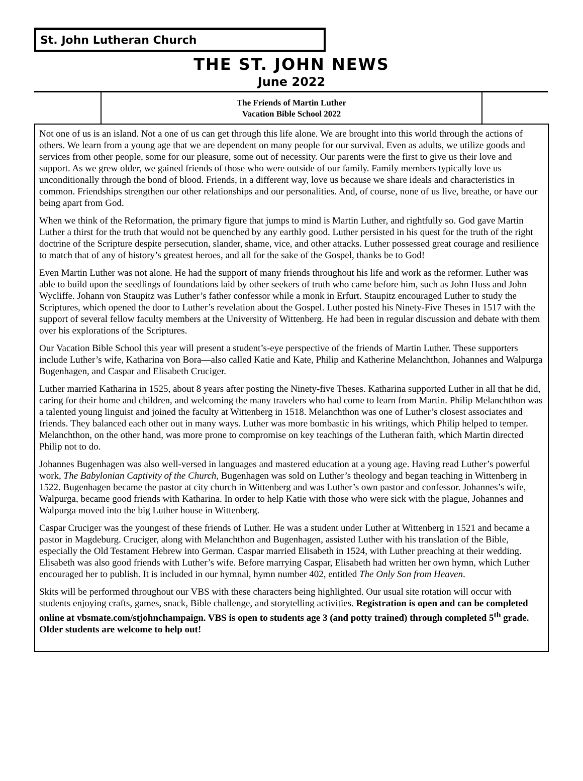St. John Lutheran Church
THE ST. JOHN NEWS
June 2022
The Friends of Martin Luther
Vacation Bible School 2022
Not one of us is an island. Not a one of us can get through this life alone. We are brought into this world through the actions of others. We learn from a young age that we are dependent on many people for our survival. Even as adults, we utilize goods and services from other people, some for our pleasure, some out of necessity. Our parents were the first to give us their love and support. As we grew older, we gained friends of those who were outside of our family. Family members typically love us unconditionally through the bond of blood. Friends, in a different way, love us because we share ideals and characteristics in common. Friendships strengthen our other relationships and our personalities. And, of course, none of us live, breathe, or have our being apart from God.
When we think of the Reformation, the primary figure that jumps to mind is Martin Luther, and rightfully so. God gave Martin Luther a thirst for the truth that would not be quenched by any earthly good. Luther persisted in his quest for the truth of the right doctrine of the Scripture despite persecution, slander, shame, vice, and other attacks. Luther possessed great courage and resilience to match that of any of history’s greatest heroes, and all for the sake of the Gospel, thanks be to God!
Even Martin Luther was not alone. He had the support of many friends throughout his life and work as the reformer. Luther was able to build upon the seedlings of foundations laid by other seekers of truth who came before him, such as John Huss and John Wycliffe. Johann von Staupitz was Luther’s father confessor while a monk in Erfurt. Staupitz encouraged Luther to study the Scriptures, which opened the door to Luther’s revelation about the Gospel. Luther posted his Ninety-Five Theses in 1517 with the support of several fellow faculty members at the University of Wittenberg. He had been in regular discussion and debate with them over his explorations of the Scriptures.
Our Vacation Bible School this year will present a student’s-eye perspective of the friends of Martin Luther. These supporters include Luther’s wife, Katharina von Bora—also called Katie and Kate, Philip and Katherine Melanchthon, Johannes and Walpurga Bugenhagen, and Caspar and Elisabeth Cruciger.
Luther married Katharina in 1525, about 8 years after posting the Ninety-five Theses. Katharina supported Luther in all that he did, caring for their home and children, and welcoming the many travelers who had come to learn from Martin. Philip Melanchthon was a talented young linguist and joined the faculty at Wittenberg in 1518. Melanchthon was one of Luther’s closest associates and friends. They balanced each other out in many ways. Luther was more bombastic in his writings, which Philip helped to temper. Melanchthon, on the other hand, was more prone to compromise on key teachings of the Lutheran faith, which Martin directed Philip not to do.
Johannes Bugenhagen was also well-versed in languages and mastered education at a young age. Having read Luther’s powerful work, The Babylonian Captivity of the Church, Bugenhagen was sold on Luther’s theology and began teaching in Wittenberg in 1522. Bugenhagen became the pastor at city church in Wittenberg and was Luther’s own pastor and confessor. Johannes’s wife, Walpurga, became good friends with Katharina. In order to help Katie with those who were sick with the plague, Johannes and Walpurga moved into the big Luther house in Wittenberg.
Caspar Cruciger was the youngest of these friends of Luther. He was a student under Luther at Wittenberg in 1521 and became a pastor in Magdeburg. Cruciger, along with Melanchthon and Bugenhagen, assisted Luther with his translation of the Bible, especially the Old Testament Hebrew into German. Caspar married Elisabeth in 1524, with Luther preaching at their wedding. Elisabeth was also good friends with Luther’s wife. Before marrying Caspar, Elisabeth had written her own hymn, which Luther encouraged her to publish. It is included in our hymnal, hymn number 402, entitled The Only Son from Heaven.
Skits will be performed throughout our VBS with these characters being highlighted. Our usual site rotation will occur with students enjoying crafts, games, snack, Bible challenge, and storytelling activities. Registration is open and can be completed online at vbsmate.com/stjohnchampaign. VBS is open to students age 3 (and potty trained) through completed 5<sup>th</sup> grade. Older students are welcome to help out!